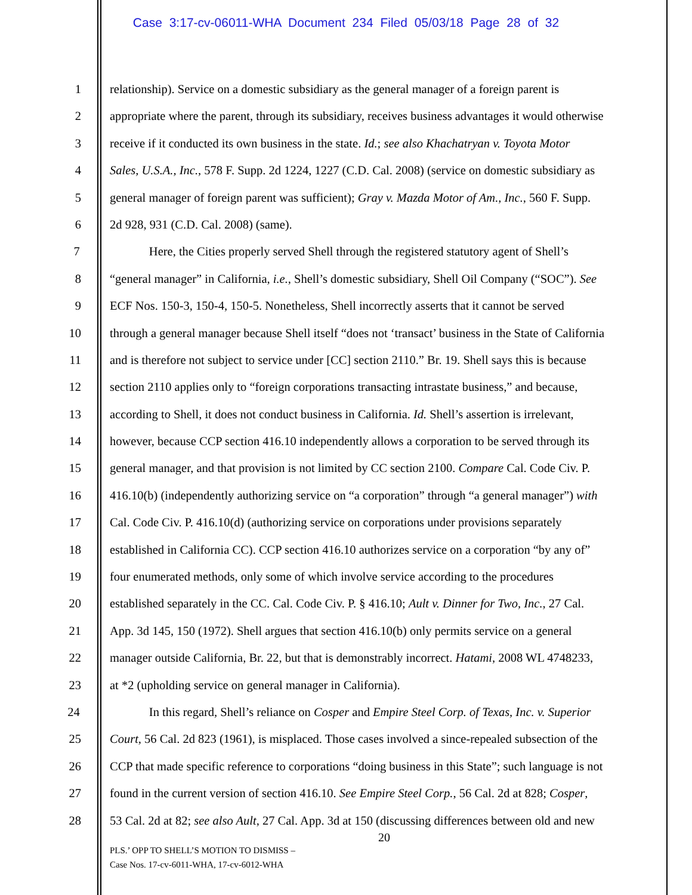Case 3:17-cv-06011-WHA Document 234 Filed 05/03/18 Page 28 of 32
1 relationship). Service on a domestic subsidiary as the general manager of a foreign parent is
2 appropriate where the parent, through its subsidiary, receives business advantages it would otherwise
3 receive if it conducted its own business in the state. Id.; see also Khachatryan v. Toyota Motor
4 Sales, U.S.A., Inc., 578 F. Supp. 2d 1224, 1227 (C.D. Cal. 2008) (service on domestic subsidiary as
5 general manager of foreign parent was sufficient); Gray v. Mazda Motor of Am., Inc., 560 F. Supp.
6 2d 928, 931 (C.D. Cal. 2008) (same).
7 Here, the Cities properly served Shell through the registered statutory agent of Shell’s
8 “general manager” in California, i.e., Shell’s domestic subsidiary, Shell Oil Company (“SOC”). See
9 ECF Nos. 150-3, 150-4, 150-5. Nonetheless, Shell incorrectly asserts that it cannot be served
10 through a general manager because Shell itself “does not ‘transact’ business in the State of California
11 and is therefore not subject to service under [CC] section 2110.” Br. 19. Shell says this is because
12 section 2110 applies only to “foreign corporations transacting intrastate business,” and because,
13 according to Shell, it does not conduct business in California. Id. Shell’s assertion is irrelevant,
14 however, because CCP section 416.10 independently allows a corporation to be served through its
15 general manager, and that provision is not limited by CC section 2100. Compare Cal. Code Civ. P.
16 416.10(b) (independently authorizing service on “a corporation” through “a general manager”) with
17 Cal. Code Civ. P. 416.10(d) (authorizing service on corporations under provisions separately
18 established in California CC). CCP section 416.10 authorizes service on a corporation “by any of”
19 four enumerated methods, only some of which involve service according to the procedures
20 established separately in the CC. Cal. Code Civ. P. § 416.10; Ault v. Dinner for Two, Inc., 27 Cal.
21 App. 3d 145, 150 (1972). Shell argues that section 416.10(b) only permits service on a general
22 manager outside California, Br. 22, but that is demonstrably incorrect. Hatami, 2008 WL 4748233,
23 at *2 (upholding service on general manager in California).
24 In this regard, Shell’s reliance on Cosper and Empire Steel Corp. of Texas, Inc. v. Superior
25 Court, 56 Cal. 2d 823 (1961), is misplaced. Those cases involved a since-repealed subsection of the
26 CCP that made specific reference to corporations “doing business in this State”; such language is not
27 found in the current version of section 416.10. See Empire Steel Corp., 56 Cal. 2d at 828; Cosper,
28 53 Cal. 2d at 82; see also Ault, 27 Cal. App. 3d at 150 (discussing differences between old and new
20
PLS.’ OPP TO SHELL’S MOTION TO DISMISS –
Case Nos. 17-cv-6011-WHA, 17-cv-6012-WHA